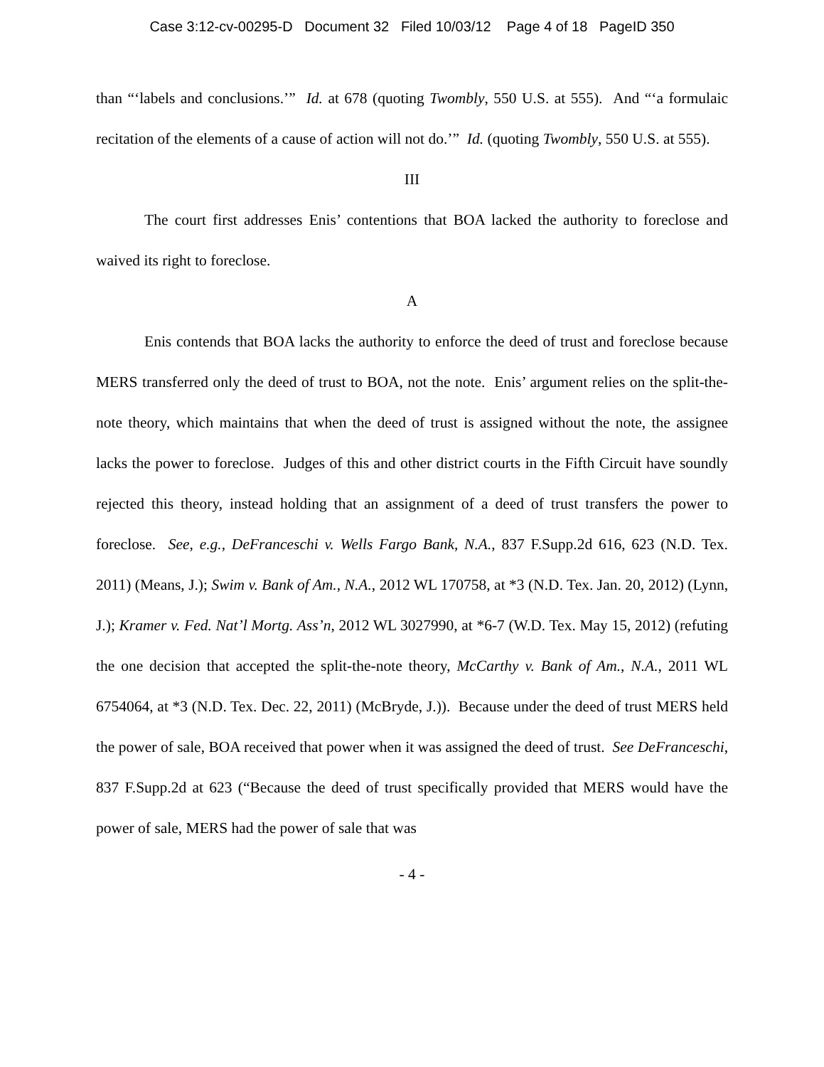Case 3:12-cv-00295-D Document 32 Filed 10/03/12 Page 4 of 18 PageID 350
than “‘labels and conclusions.’” Id. at 678 (quoting Twombly, 550 U.S. at 555). And “‘a formulaic recitation of the elements of a cause of action will not do.’” Id. (quoting Twombly, 550 U.S. at 555).
III
The court first addresses Enis’ contentions that BOA lacked the authority to foreclose and waived its right to foreclose.
A
Enis contends that BOA lacks the authority to enforce the deed of trust and foreclose because MERS transferred only the deed of trust to BOA, not the note. Enis’ argument relies on the split-the-note theory, which maintains that when the deed of trust is assigned without the note, the assignee lacks the power to foreclose. Judges of this and other district courts in the Fifth Circuit have soundly rejected this theory, instead holding that an assignment of a deed of trust transfers the power to foreclose. See, e.g., DeFranceschi v. Wells Fargo Bank, N.A., 837 F.Supp.2d 616, 623 (N.D. Tex. 2011) (Means, J.); Swim v. Bank of Am., N.A., 2012 WL 170758, at *3 (N.D. Tex. Jan. 20, 2012) (Lynn, J.); Kramer v. Fed. Nat’l Mortg. Ass’n, 2012 WL 3027990, at *6-7 (W.D. Tex. May 15, 2012) (refuting the one decision that accepted the split-the-note theory, McCarthy v. Bank of Am., N.A., 2011 WL 6754064, at *3 (N.D. Tex. Dec. 22, 2011) (McBryde, J.)). Because under the deed of trust MERS held the power of sale, BOA received that power when it was assigned the deed of trust. See DeFranceschi, 837 F.Supp.2d at 623 (“Because the deed of trust specifically provided that MERS would have the power of sale, MERS had the power of sale that was
- 4 -